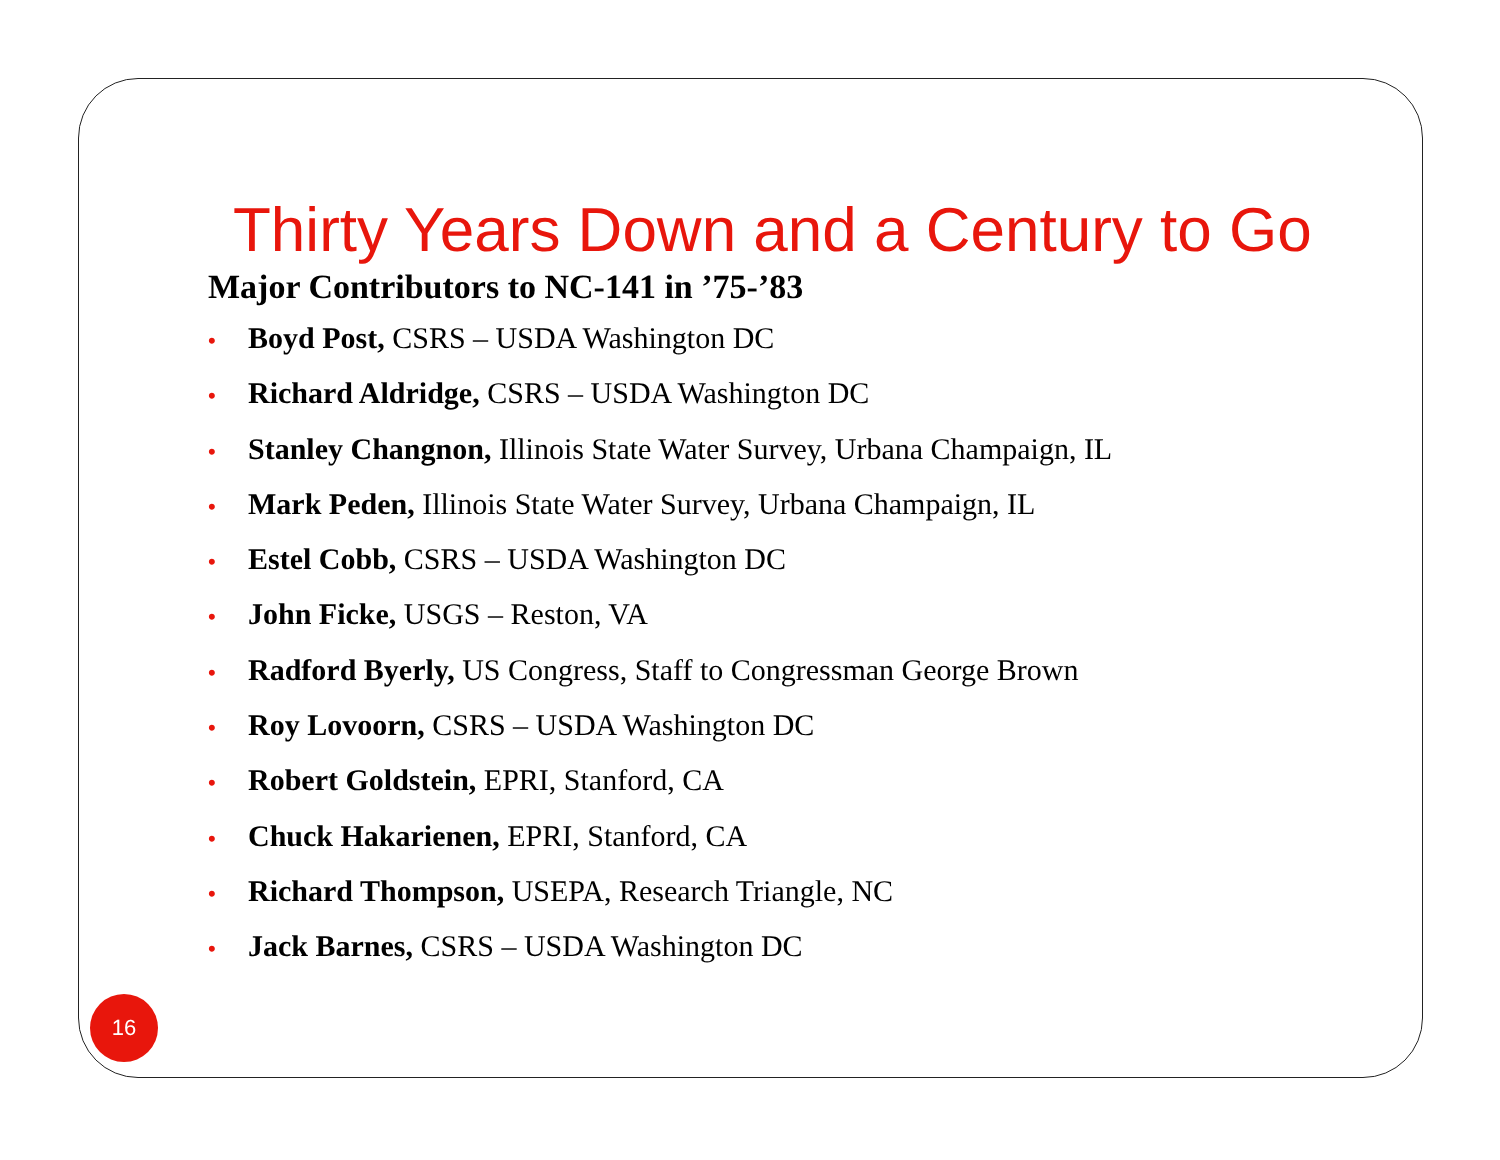Thirty Years Down and a Century to Go
Major Contributors to NC-141 in ’75-’83
• Boyd Post, CSRS – USDA Washington DC
• Richard Aldridge, CSRS – USDA Washington DC
• Stanley Changnon, Illinois State Water Survey, Urbana Champaign, IL
• Mark Peden, Illinois State Water Survey, Urbana Champaign, IL
• Estel Cobb, CSRS – USDA Washington DC
• John Ficke, USGS – Reston, VA
• Radford Byerly, US Congress, Staff to Congressman George Brown
• Roy Lovoorn, CSRS – USDA Washington DC
• Robert Goldstein, EPRI, Stanford, CA
• Chuck Hakarienen, EPRI, Stanford, CA
• Richard Thompson, USEPA, Research Triangle, NC
• Jack Barnes, CSRS – USDA Washington DC
16